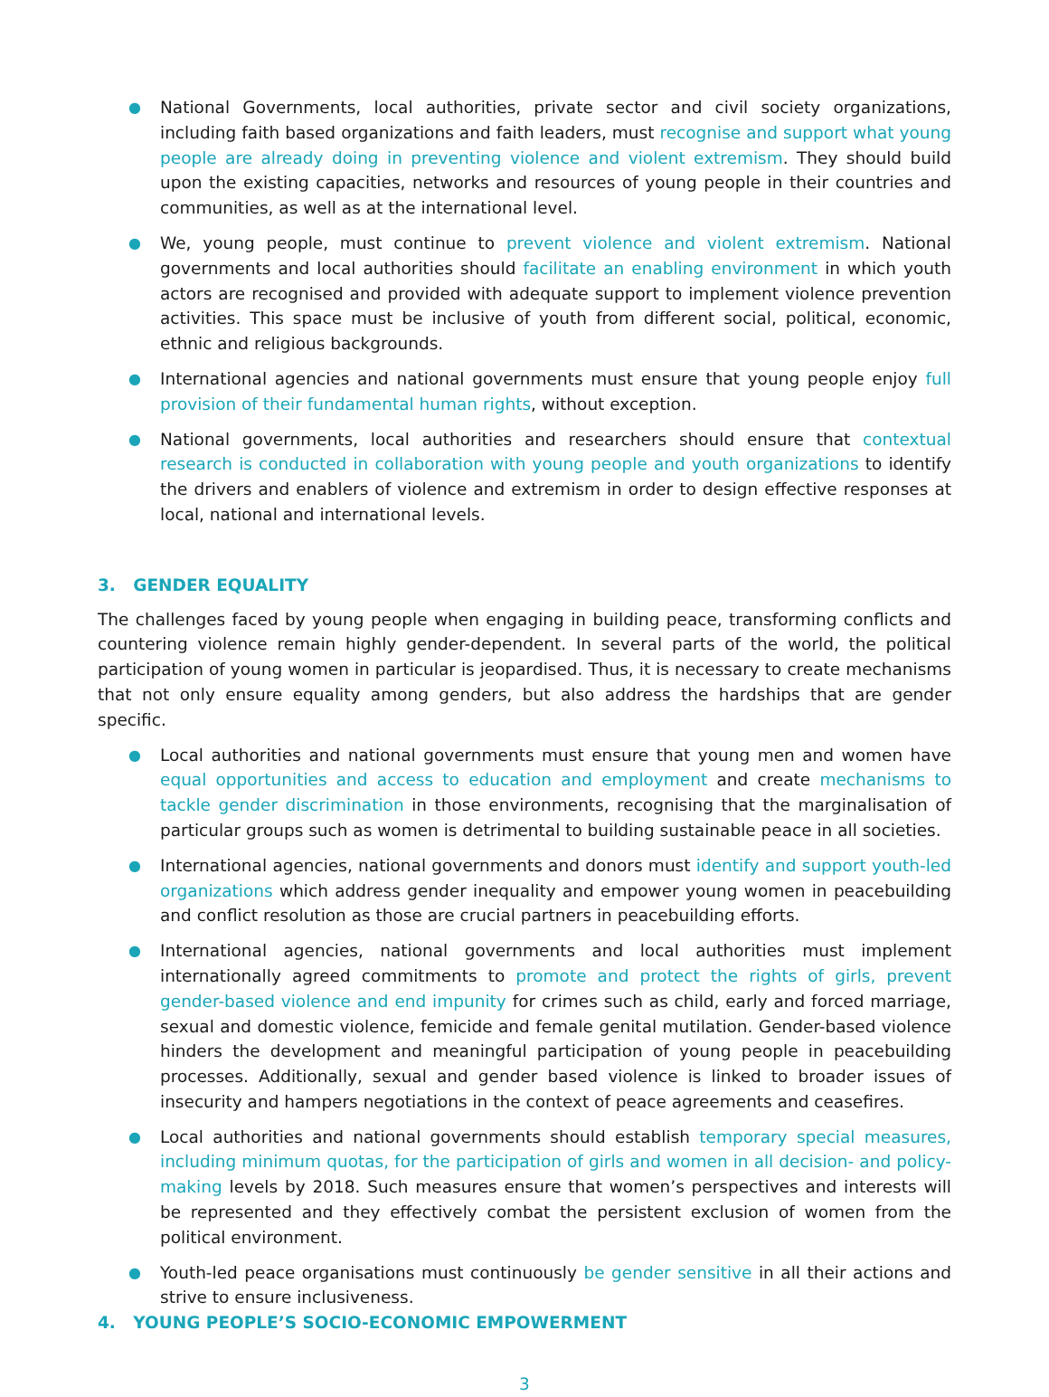● National Governments, local authorities, private sector and civil society organizations, including faith based organizations and faith leaders, must recognise and support what young people are already doing in preventing violence and violent extremism. They should build upon the existing capacities, networks and resources of young people in their countries and communities, as well as at the international level.
● We, young people, must continue to prevent violence and violent extremism. National governments and local authorities should facilitate an enabling environment in which youth actors are recognised and provided with adequate support to implement violence prevention activities. This space must be inclusive of youth from different social, political, economic, ethnic and religious backgrounds.
● International agencies and national governments must ensure that young people enjoy full provision of their fundamental human rights, without exception.
● National governments, local authorities and researchers should ensure that contextual research is conducted in collaboration with young people and youth organizations to identify the drivers and enablers of violence and extremism in order to design effective responses at local, national and international levels.
3. GENDER EQUALITY
The challenges faced by young people when engaging in building peace, transforming conflicts and countering violence remain highly gender-dependent. In several parts of the world, the political participation of young women in particular is jeopardised. Thus, it is necessary to create mechanisms that not only ensure equality among genders, but also address the hardships that are gender specific.
● Local authorities and national governments must ensure that young men and women have equal opportunities and access to education and employment and create mechanisms to tackle gender discrimination in those environments, recognising that the marginalisation of particular groups such as women is detrimental to building sustainable peace in all societies.
● International agencies, national governments and donors must identify and support youth-led organizations which address gender inequality and empower young women in peacebuilding and conflict resolution as those are crucial partners in peacebuilding efforts.
● International agencies, national governments and local authorities must implement internationally agreed commitments to promote and protect the rights of girls, prevent gender-based violence and end impunity for crimes such as child, early and forced marriage, sexual and domestic violence, femicide and female genital mutilation. Gender-based violence hinders the development and meaningful participation of young people in peacebuilding processes. Additionally, sexual and gender based violence is linked to broader issues of insecurity and hampers negotiations in the context of peace agreements and ceasefires.
● Local authorities and national governments should establish temporary special measures, including minimum quotas, for the participation of girls and women in all decision- and policy-making levels by 2018. Such measures ensure that women’s perspectives and interests will be represented and they effectively combat the persistent exclusion of women from the political environment.
● Youth-led peace organisations must continuously be gender sensitive in all their actions and strive to ensure inclusiveness.
4. YOUNG PEOPLE’S SOCIO-ECONOMIC EMPOWERMENT
3